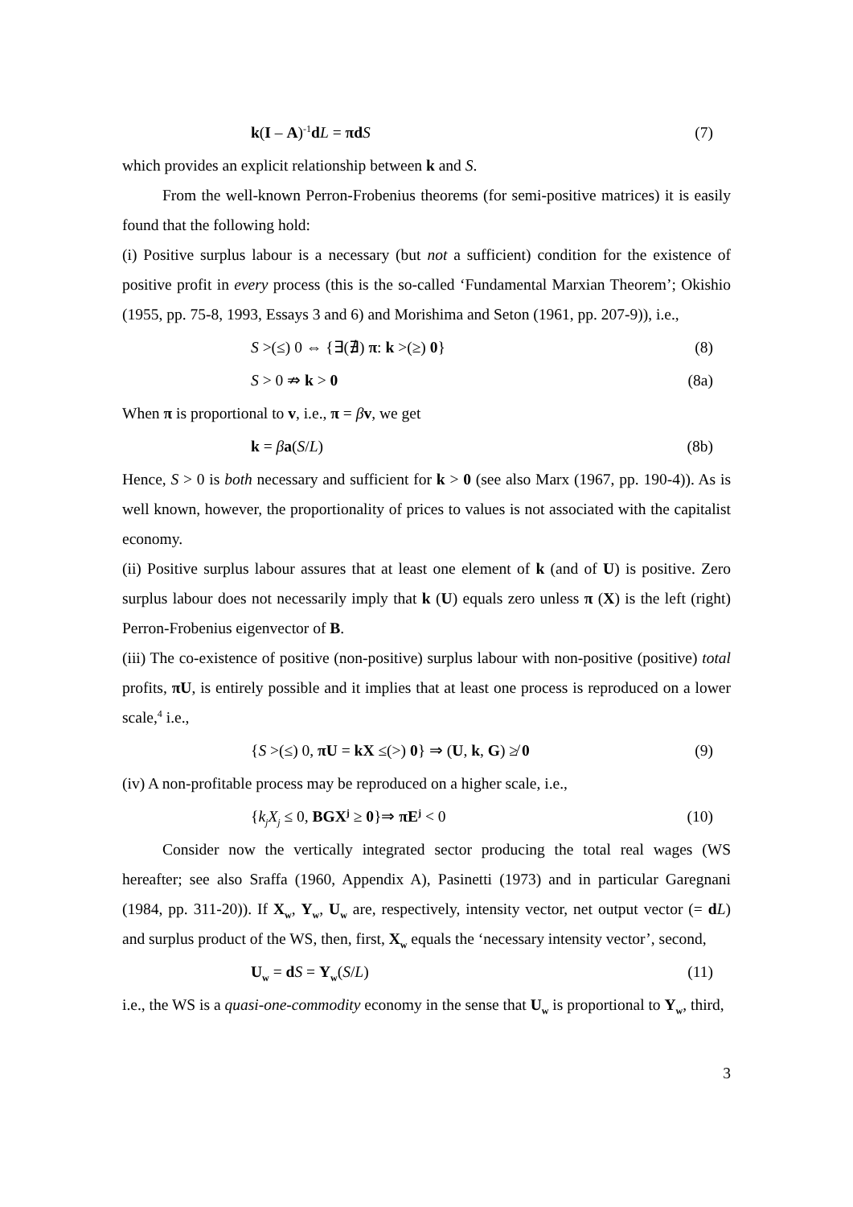k(I – A)<sup>-1</sup>dL = πd S (7)
which provides an explicit relationship between k and S.
From the well-known Perron-Frobenius theorems (for semi-positive matrices) it is easily found that the following hold:
(i) Positive surplus labour is a necessary (but not a sufficient) condition for the existence of positive profit in every process (this is the so-called ‘Fundamental Marxian Theorem’; Okishio (1955, pp. 75-8, 1993, Essays 3 and 6) and Morishima and Seton (1961, pp. 207-9)), i.e.,
S >(≤) 0 ⇔ {∃(∄) π: k >(≥) 0} (8)
S > 0 ⇏ k > 0 (8a)
When π is proportional to v, i.e., π = βv, we get
k = βa(S/L) (8b)
Hence, S > 0 is both necessary and sufficient for k > 0 (see also Marx (1967, pp. 190-4)). As is well known, however, the proportionality of prices to values is not associated with the capitalist economy.
(ii) Positive surplus labour assures that at least one element of k (and of U) is positive. Zero surplus labour does not necessarily imply that k (U) equals zero unless π (X) is the left (right) Perron-Frobenius eigenvector of B.
(iii) The co-existence of positive (non-positive) surplus labour with non-positive (positive) total profits, πU, is entirely possible and it implies that at least one process is reproduced on a lower scale,<sup>4</sup> i.e.,
{S >(≤) 0, πU = kX ≤(>) 0} ⇒ (U, k, G) ≱ 0 (9)
(iv) A non-profitable process may be reproduced on a higher scale, i.e.,
{k<sub>j</sub>X<sub>j</sub> ≤ 0, BGX<sup>j</sup> ≥ 0}⇒ πE<sup>j</sup> < 0 (10)
Consider now the vertically integrated sector producing the total real wages (WS hereafter; see also Sraffa (1960, Appendix A), Pasinetti (1973) and in particular Garegnani (1984, pp. 311-20)). If X<sub>w</sub>, Y<sub>w</sub>, U<sub>w</sub> are, respectively, intensity vector, net output vector (= dL) and surplus product of the WS, then, first, X<sub>w</sub> equals the ‘necessary intensity vector’, second,
U<sub>w</sub> = dS = Y<sub>w</sub>(S/L) (11)
i.e., the WS is a quasi-one-commodity economy in the sense that U<sub>w</sub> is proportional to Y<sub>w</sub>, third,
3